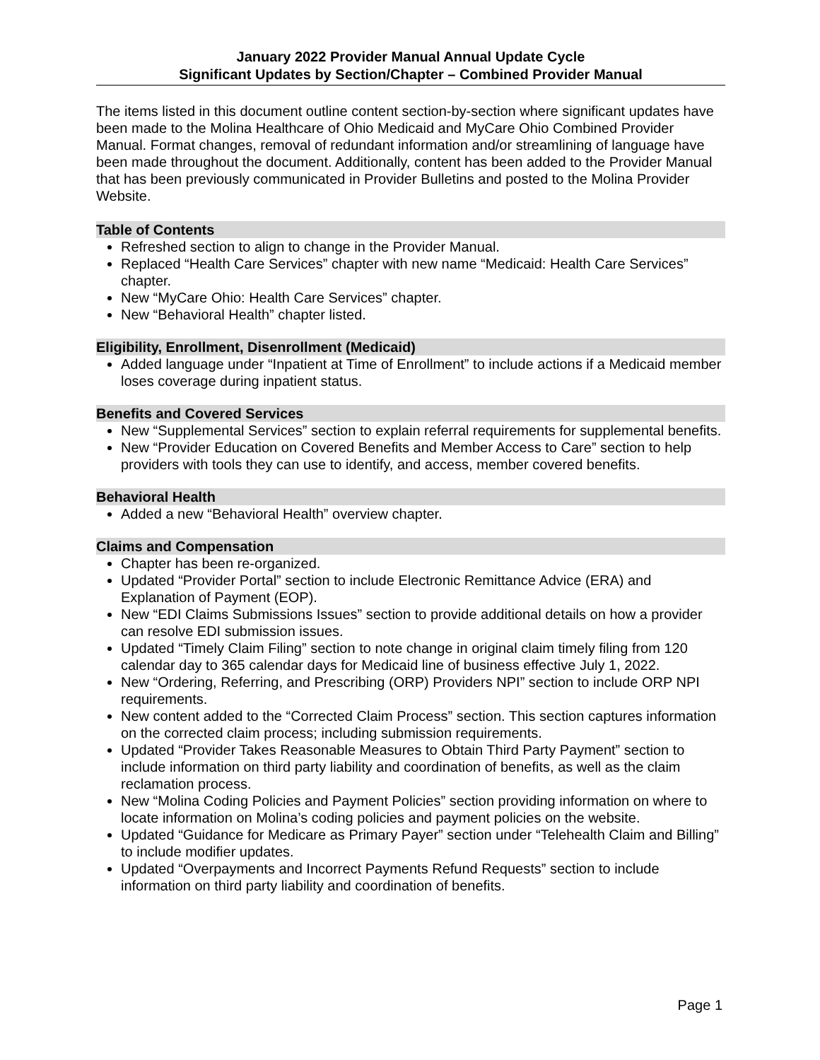January 2022 Provider Manual Annual Update Cycle
Significant Updates by Section/Chapter – Combined Provider Manual
The items listed in this document outline content section-by-section where significant updates have been made to the Molina Healthcare of Ohio Medicaid and MyCare Ohio Combined Provider Manual. Format changes, removal of redundant information and/or streamlining of language have been made throughout the document. Additionally, content has been added to the Provider Manual that has been previously communicated in Provider Bulletins and posted to the Molina Provider Website.
Table of Contents
Refreshed section to align to change in the Provider Manual.
Replaced “Health Care Services” chapter with new name “Medicaid: Health Care Services” chapter.
New “MyCare Ohio: Health Care Services” chapter.
New “Behavioral Health” chapter listed.
Eligibility, Enrollment, Disenrollment (Medicaid)
Added language under “Inpatient at Time of Enrollment” to include actions if a Medicaid member loses coverage during inpatient status.
Benefits and Covered Services
New “Supplemental Services” section to explain referral requirements for supplemental benefits.
New “Provider Education on Covered Benefits and Member Access to Care” section to help providers with tools they can use to identify, and access, member covered benefits.
Behavioral Health
Added a new “Behavioral Health” overview chapter.
Claims and Compensation
Chapter has been re-organized.
Updated “Provider Portal” section to include Electronic Remittance Advice (ERA) and Explanation of Payment (EOP).
New “EDI Claims Submissions Issues” section to provide additional details on how a provider can resolve EDI submission issues.
Updated “Timely Claim Filing” section to note change in original claim timely filing from 120 calendar day to 365 calendar days for Medicaid line of business effective July 1, 2022.
New “Ordering, Referring, and Prescribing (ORP) Providers NPI” section to include ORP NPI requirements.
New content added to the “Corrected Claim Process” section. This section captures information on the corrected claim process; including submission requirements.
Updated “Provider Takes Reasonable Measures to Obtain Third Party Payment” section to include information on third party liability and coordination of benefits, as well as the claim reclamation process.
New “Molina Coding Policies and Payment Policies” section providing information on where to locate information on Molina’s coding policies and payment policies on the website.
Updated “Guidance for Medicare as Primary Payer” section under “Telehealth Claim and Billing” to include modifier updates.
Updated “Overpayments and Incorrect Payments Refund Requests” section to include information on third party liability and coordination of benefits.
Page 1